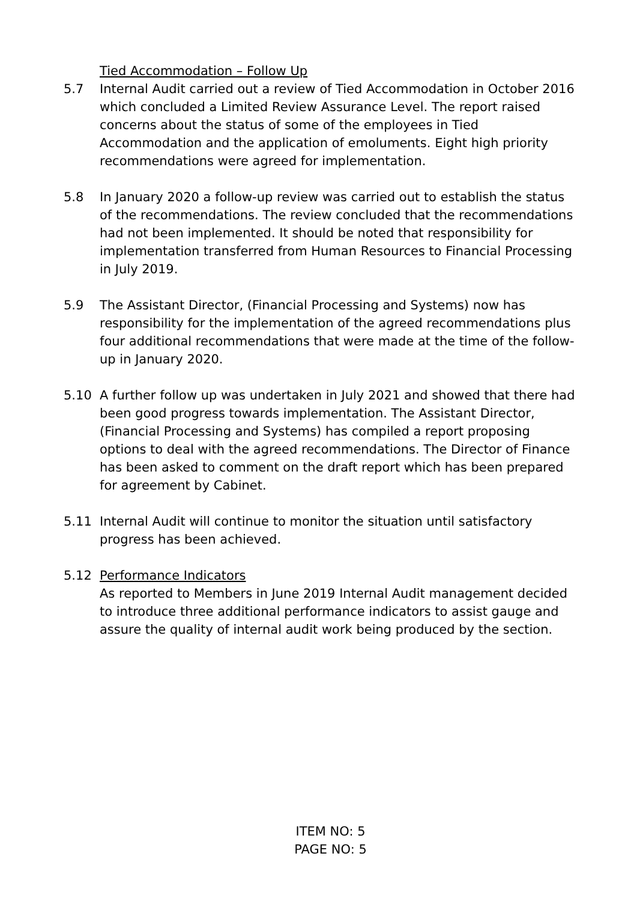Tied Accommodation – Follow Up
5.7 Internal Audit carried out a review of Tied Accommodation in October 2016 which concluded a Limited Review Assurance Level. The report raised concerns about the status of some of the employees in Tied Accommodation and the application of emoluments. Eight high priority recommendations were agreed for implementation.
5.8 In January 2020 a follow-up review was carried out to establish the status of the recommendations. The review concluded that the recommendations had not been implemented. It should be noted that responsibility for implementation transferred from Human Resources to Financial Processing in July 2019.
5.9 The Assistant Director, (Financial Processing and Systems) now has responsibility for the implementation of the agreed recommendations plus four additional recommendations that were made at the time of the follow-up in January 2020.
5.10 A further follow up was undertaken in July 2021 and showed that there had been good progress towards implementation. The Assistant Director, (Financial Processing and Systems) has compiled a report proposing options to deal with the agreed recommendations. The Director of Finance has been asked to comment on the draft report which has been prepared for agreement by Cabinet.
5.11 Internal Audit will continue to monitor the situation until satisfactory progress has been achieved.
5.12 Performance Indicators
As reported to Members in June 2019 Internal Audit management decided to introduce three additional performance indicators to assist gauge and assure the quality of internal audit work being produced by the section.
ITEM NO: 5
PAGE NO: 5